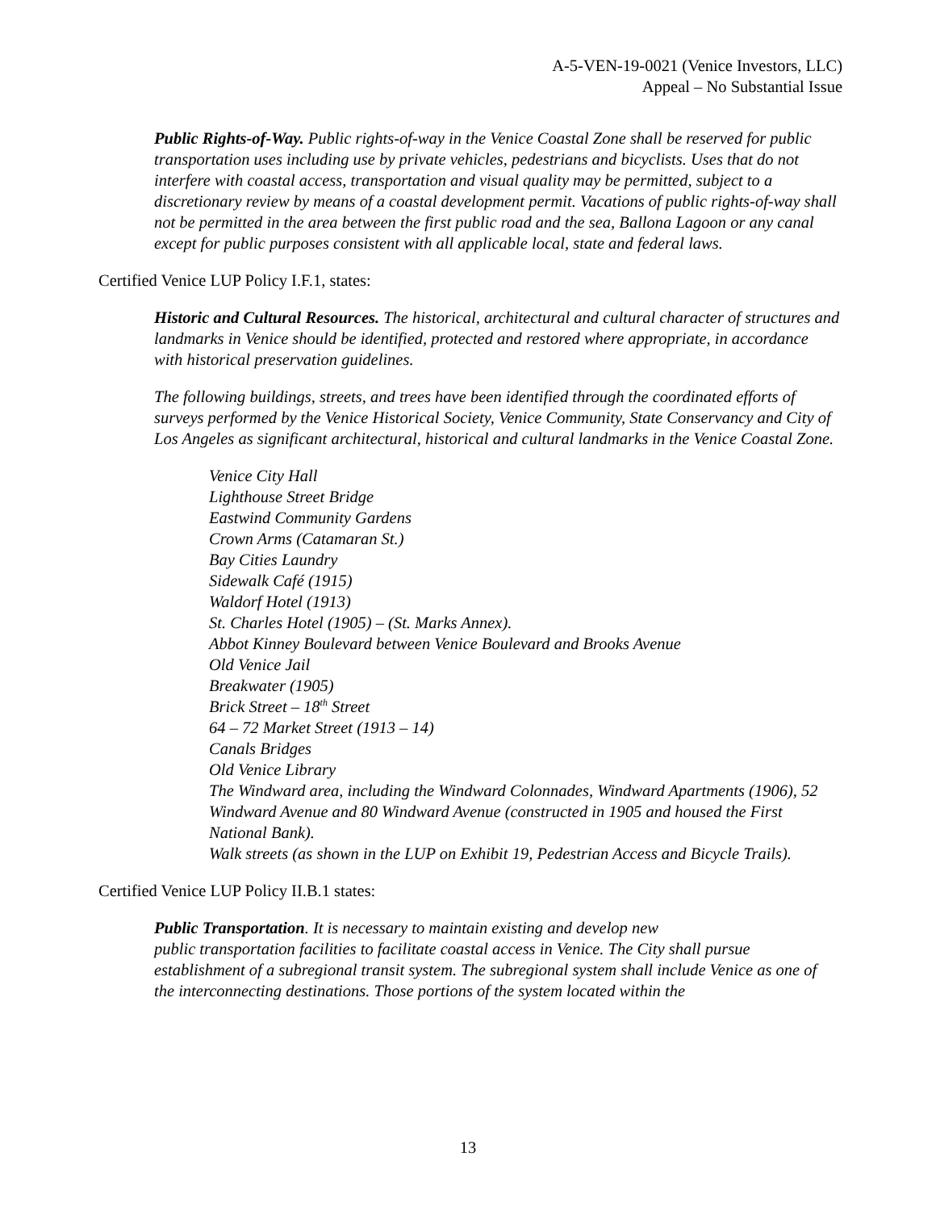A-5-VEN-19-0021 (Venice Investors, LLC)
Appeal – No Substantial Issue
Public Rights-of-Way. Public rights-of-way in the Venice Coastal Zone shall be reserved for public transportation uses including use by private vehicles, pedestrians and bicyclists. Uses that do not interfere with coastal access, transportation and visual quality may be permitted, subject to a discretionary review by means of a coastal development permit. Vacations of public rights-of-way shall not be permitted in the area between the first public road and the sea, Ballona Lagoon or any canal except for public purposes consistent with all applicable local, state and federal laws.
Certified Venice LUP Policy I.F.1, states:
Historic and Cultural Resources. The historical, architectural and cultural character of structures and landmarks in Venice should be identified, protected and restored where appropriate, in accordance with historical preservation guidelines.
The following buildings, streets, and trees have been identified through the coordinated efforts of surveys performed by the Venice Historical Society, Venice Community, State Conservancy and City of Los Angeles as significant architectural, historical and cultural landmarks in the Venice Coastal Zone.
Venice City Hall
Lighthouse Street Bridge
Eastwind Community Gardens
Crown Arms (Catamaran St.)
Bay Cities Laundry
Sidewalk Café (1915)
Waldorf Hotel (1913)
St. Charles Hotel (1905) – (St. Marks Annex).
Abbot Kinney Boulevard between Venice Boulevard and Brooks Avenue
Old Venice Jail
Breakwater (1905)
Brick Street – 18<sup>th</sup> Street
64 – 72 Market Street (1913 – 14)
Canals Bridges
Old Venice Library
The Windward area, including the Windward Colonnades, Windward Apartments (1906), 52 Windward Avenue and 80 Windward Avenue (constructed in 1905 and housed the First National Bank).
Walk streets (as shown in the LUP on Exhibit 19, Pedestrian Access and Bicycle Trails).
Certified Venice LUP Policy II.B.1 states:
Public Transportation. It is necessary to maintain existing and develop new
public transportation facilities to facilitate coastal access in Venice. The City shall pursue establishment of a subregional transit system. The subregional system shall include Venice as one of the interconnecting destinations. Those portions of the system located within the
13